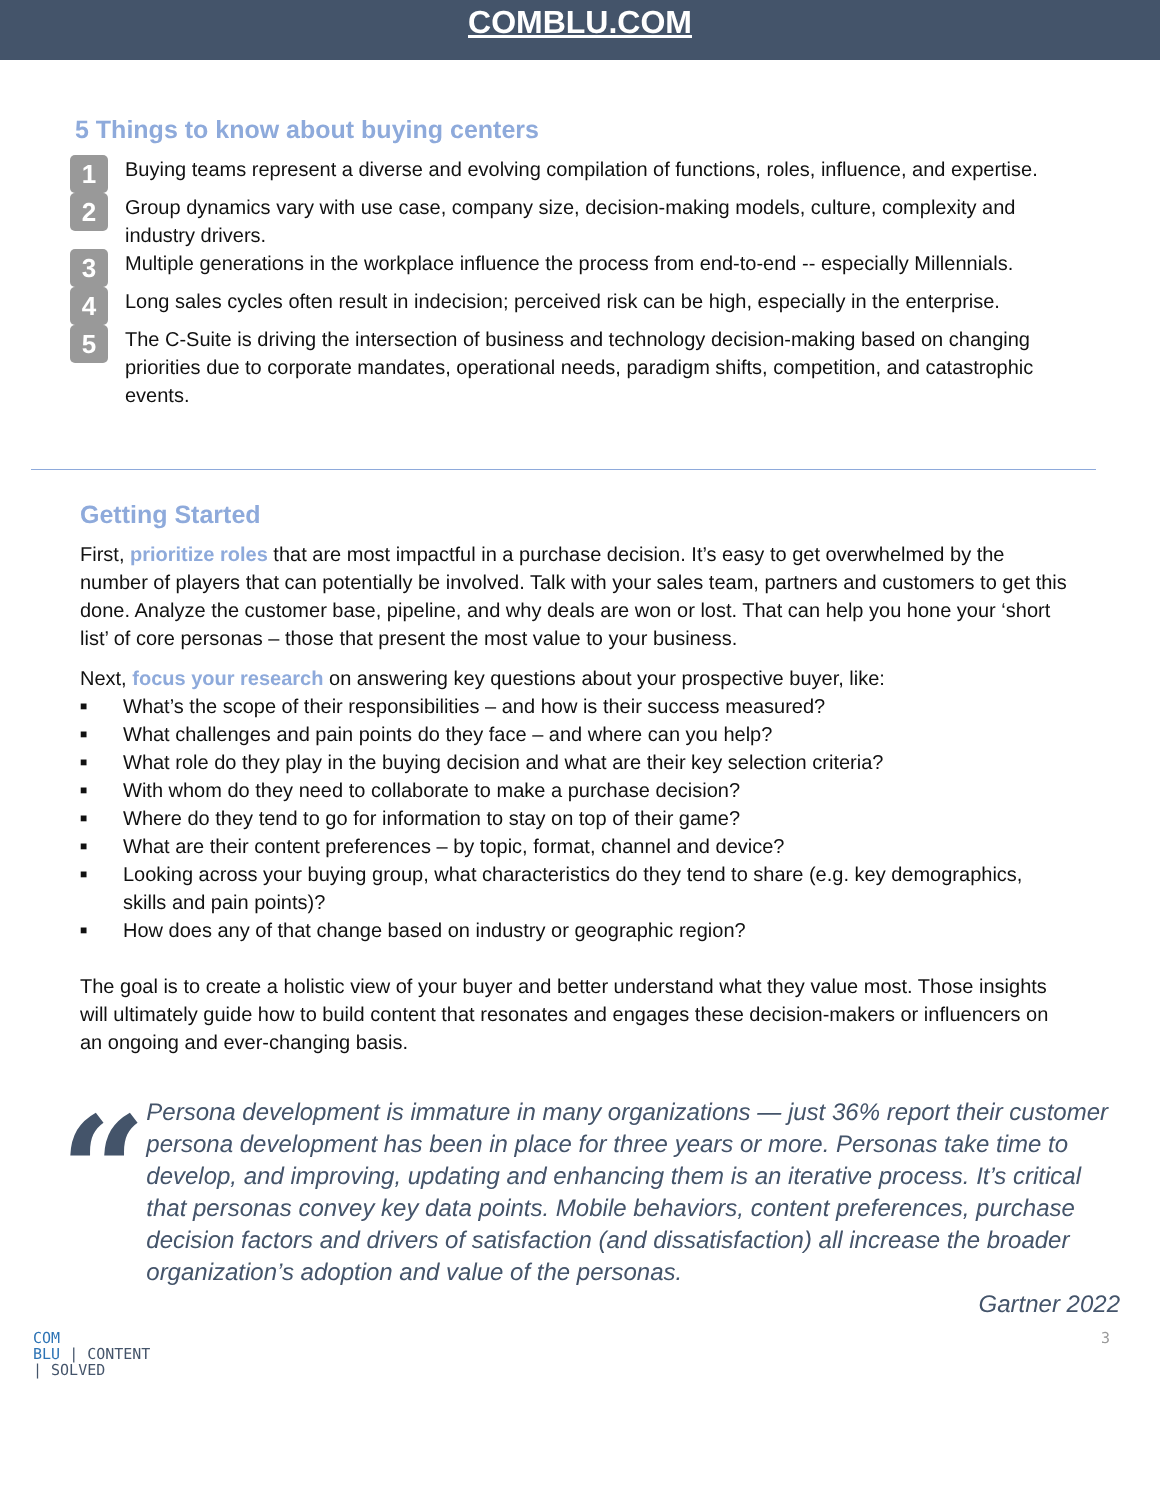COMBLU.COM
5 Things to know about buying centers
1
Buying teams represent a diverse and evolving compilation of functions, roles, influence, and expertise.
2
Group dynamics vary with use case, company size, decision-making models, culture, complexity and industry drivers.
3
Multiple generations in the workplace influence the process from end-to-end -- especially Millennials.
4
Long sales cycles often result in indecision; perceived risk can be high, especially in the enterprise.
5
The C-Suite is driving the intersection of business and technology decision-making based on changing priorities due to corporate mandates, operational needs, paradigm shifts, competition, and catastrophic events.
Getting Started
First, prioritize roles that are most impactful in a purchase decision. It’s easy to get overwhelmed by the number of players that can potentially be involved. Talk with your sales team, partners and customers to get this done. Analyze the customer base, pipeline, and why deals are won or lost. That can help you hone your ‘short list’ of core personas – those that present the most value to your business.
Next, focus your research on answering key questions about your prospective buyer, like:
■ What’s the scope of their responsibilities – and how is their success measured?
■ What challenges and pain points do they face – and where can you help?
■ What role do they play in the buying decision and what are their key selection criteria?
■ With whom do they need to collaborate to make a purchase decision?
■ Where do they tend to go for information to stay on top of their game?
■ What are their content preferences – by topic, format, channel and device?
■ Looking across your buying group, what characteristics do they tend to share (e.g. key demographics, skills and pain points)?
■ How does any of that change based on industry or geographic region?
The goal is to create a holistic view of your buyer and better understand what they value most. Those insights will ultimately guide how to build content that resonates and engages these decision-makers or influencers on an ongoing and ever-changing basis.
“
Persona development is immature in many organizations — just 36% report their customer persona development has been in place for three years or more. Personas take time to develop, and improving, updating and enhancing them is an iterative process. It’s critical that personas convey key data points. Mobile behaviors, content preferences, purchase decision factors and drivers of satisfaction (and dissatisfaction) all increase the broader organization’s adoption and value of the personas.
Gartner 2022
COM
BLU | CONTENT
| SOLVED
3